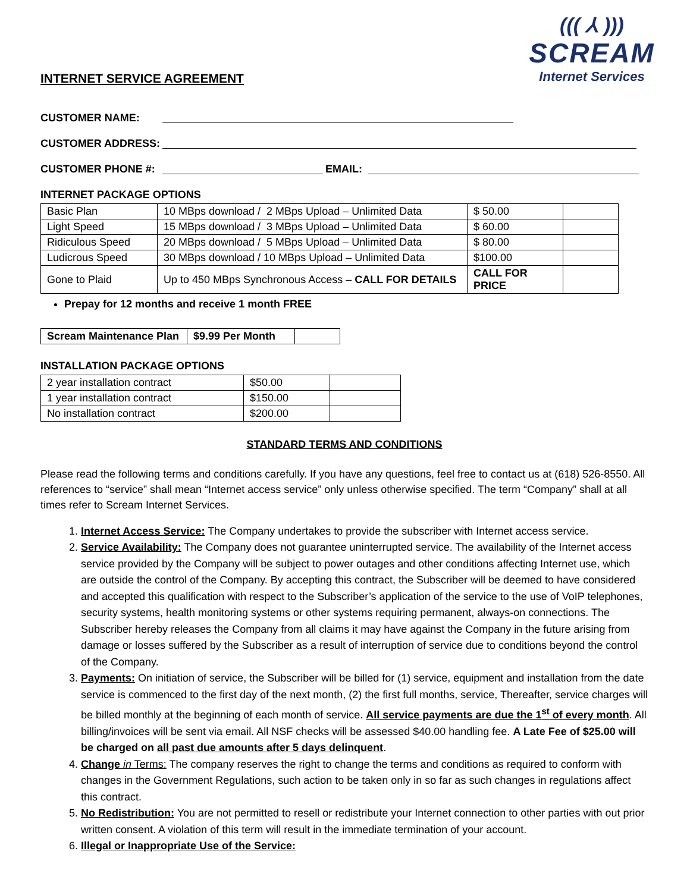((( ⅄ )))
SCREAM
Internet Services
INTERNET SERVICE AGREEMENT
CUSTOMER NAME:
CUSTOMER ADDRESS:
CUSTOMER PHONE #: EMAIL:
INTERNET PACKAGE OPTIONS
| Basic Plan | 10 MBps download / 2 MBps Upload – Unlimited Data | $ 50.00 | |
| Light Speed | 15 MBps download / 3 MBps Upload – Unlimited Data | $ 60.00 | |
| Ridiculous Speed | 20 MBps download / 5 MBps Upload – Unlimited Data | $ 80.00 | |
| Ludicrous Speed | 30 MBps download / 10 MBps Upload – Unlimited Data | $100.00 | |
| Gone to Plaid | Up to 450 MBps Synchronous Access – CALL FOR DETAILS | CALL FOR PRICE | |
Prepay for 12 months and receive 1 month FREE
| Scream Maintenance Plan | $9.99 Per Month | |
INSTALLATION PACKAGE OPTIONS
| 2 year installation contract | $50.00 | |
| 1 year installation contract | $150.00 | |
| No installation contract | $200.00 | |
STANDARD TERMS AND CONDITIONS
Please read the following terms and conditions carefully. If you have any questions, feel free to contact us at (618) 526-8550. All references to “service” shall mean “Internet access service” only unless otherwise specified. The term “Company” shall at all times refer to Scream Internet Services.
1. Internet Access Service: The Company undertakes to provide the subscriber with Internet access service.
2. Service Availability: The Company does not guarantee uninterrupted service. The availability of the Internet access service provided by the Company will be subject to power outages and other conditions affecting Internet use, which are outside the control of the Company. By accepting this contract, the Subscriber will be deemed to have considered and accepted this qualification with respect to the Subscriber’s application of the service to the use of VoIP telephones, security systems, health monitoring systems or other systems requiring permanent, always-on connections. The Subscriber hereby releases the Company from all claims it may have against the Company in the future arising from damage or losses suffered by the Subscriber as a result of interruption of service due to conditions beyond the control of the Company.
3. Payments: On initiation of service, the Subscriber will be billed for (1) service, equipment and installation from the date service is commenced to the first day of the next month, (2) the first full months, service, Thereafter, service charges will be billed monthly at the beginning of each month of service. All service payments are due the 1<sup>st</sup> of every month. All billing/invoices will be sent via email. All NSF checks will be assessed $40.00 handling fee. A Late Fee of $25.00 will be charged on all past due amounts after 5 days delinquent.
4. Change in Terms: The company reserves the right to change the terms and conditions as required to conform with changes in the Government Regulations, such action to be taken only in so far as such changes in regulations affect this contract.
5. No Redistribution: You are not permitted to resell or redistribute your Internet connection to other parties with out prior written consent. A violation of this term will result in the immediate termination of your account.
6. Illegal or Inappropriate Use of the Service: